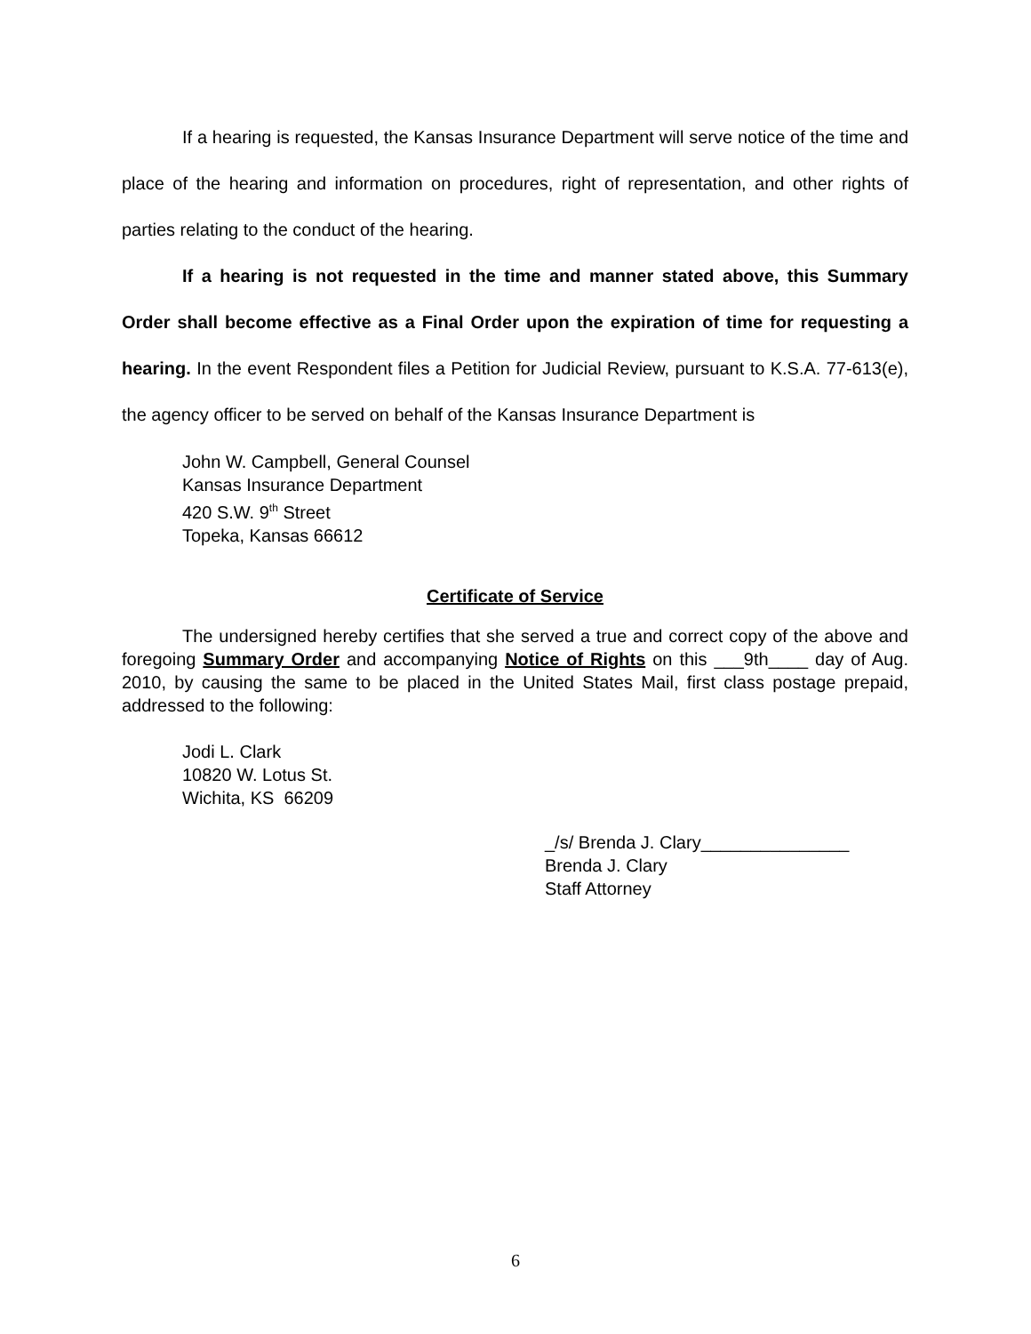If a hearing is requested, the Kansas Insurance Department will serve notice of the time and place of the hearing and information on procedures, right of representation, and other rights of parties relating to the conduct of the hearing.
If a hearing is not requested in the time and manner stated above, this Summary Order shall become effective as a Final Order upon the expiration of time for requesting a hearing. In the event Respondent files a Petition for Judicial Review, pursuant to K.S.A. 77-613(e), the agency officer to be served on behalf of the Kansas Insurance Department is
John W. Campbell, General Counsel
Kansas Insurance Department
420 S.W. 9<sup>th</sup> Street
Topeka, Kansas 66612
Certificate of Service
The undersigned hereby certifies that she served a true and correct copy of the above and foregoing Summary Order and accompanying Notice of Rights on this ___9th____ day of Aug. 2010, by causing the same to be placed in the United States Mail, first class postage prepaid, addressed to the following:
Jodi L. Clark
10820 W. Lotus St.
Wichita, KS 66209
_/s/ Brenda J. Clary_______________
Brenda J. Clary
Staff Attorney
6